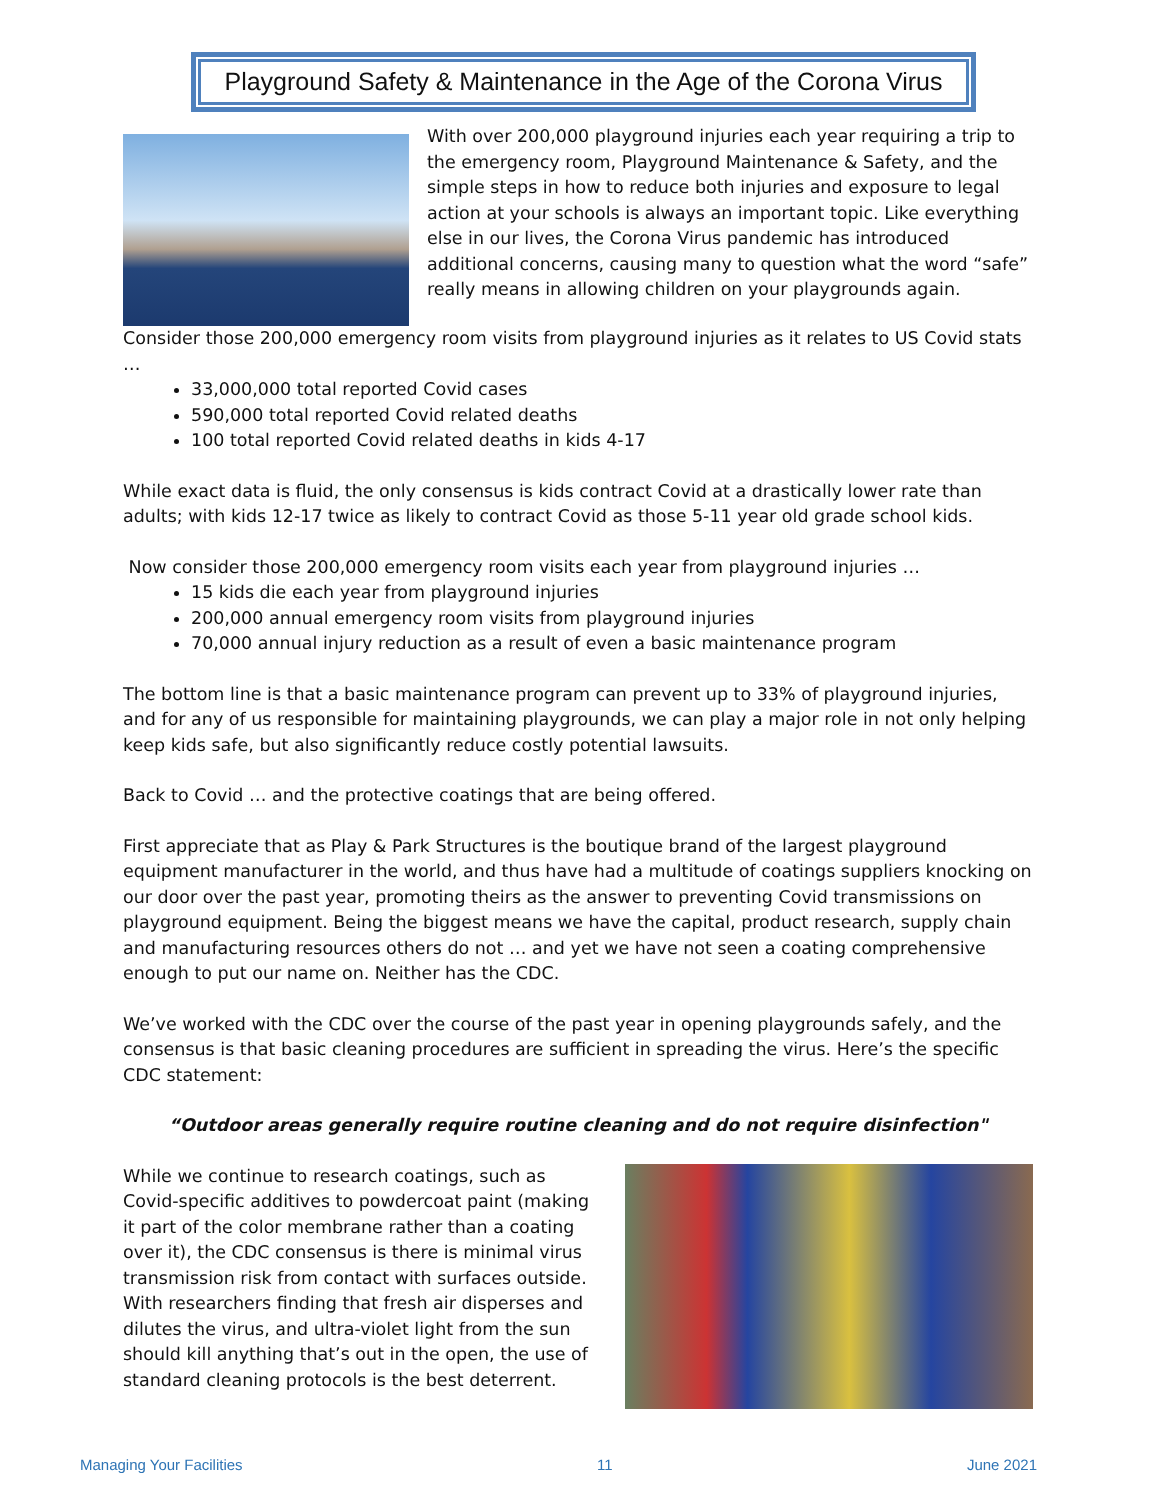Playground Safety & Maintenance in the Age of the Corona Virus
With over 200,000 playground injuries each year requiring a trip to the emergency room, Playground Maintenance & Safety, and the simple steps in how to reduce both injuries and exposure to legal action at your schools is always an important topic. Like everything else in our lives, the Corona Virus pandemic has introduced additional concerns, causing many to question what the word “safe” really means in allowing children on your playgrounds again.
Consider those 200,000 emergency room visits from playground injuries as it relates to US Covid stats …
33,000,000 total reported Covid cases
590,000 total reported Covid related deaths
100 total reported Covid related deaths in kids 4-17
While exact data is fluid, the only consensus is kids contract Covid at a drastically lower rate than adults; with kids 12-17 twice as likely to contract Covid as those 5-11 year old grade school kids.
Now consider those 200,000 emergency room visits each year from playground injuries …
15 kids die each year from playground injuries
200,000 annual emergency room visits from playground injuries
70,000 annual injury reduction as a result of even a basic maintenance program
The bottom line is that a basic maintenance program can prevent up to 33% of playground injuries, and for any of us responsible for maintaining playgrounds, we can play a major role in not only helping keep kids safe, but also significantly reduce costly potential lawsuits.
Back to Covid … and the protective coatings that are being offered.
First appreciate that as Play & Park Structures is the boutique brand of the largest playground equipment manufacturer in the world, and thus have had a multitude of coatings suppliers knocking on our door over the past year, promoting theirs as the answer to preventing Covid transmissions on playground equipment. Being the biggest means we have the capital, product research, supply chain and manufacturing resources others do not … and yet we have not seen a coating comprehensive enough to put our name on. Neither has the CDC.
We’ve worked with the CDC over the course of the past year in opening playgrounds safely, and the consensus is that basic cleaning procedures are sufficient in spreading the virus. Here’s the specific CDC statement:
“Outdoor areas generally require routine cleaning and do not require disinfection"
While we continue to research coatings, such as Covid-specific additives to powdercoat paint (making it part of the color membrane rather than a coating over it), the CDC consensus is there is minimal virus transmission risk from contact with surfaces outside. With researchers finding that fresh air disperses and dilutes the virus, and ultra-violet light from the sun should kill anything that’s out in the open, the use of standard cleaning protocols is the best deterrent.
Managing Your Facilities 11 June 2021